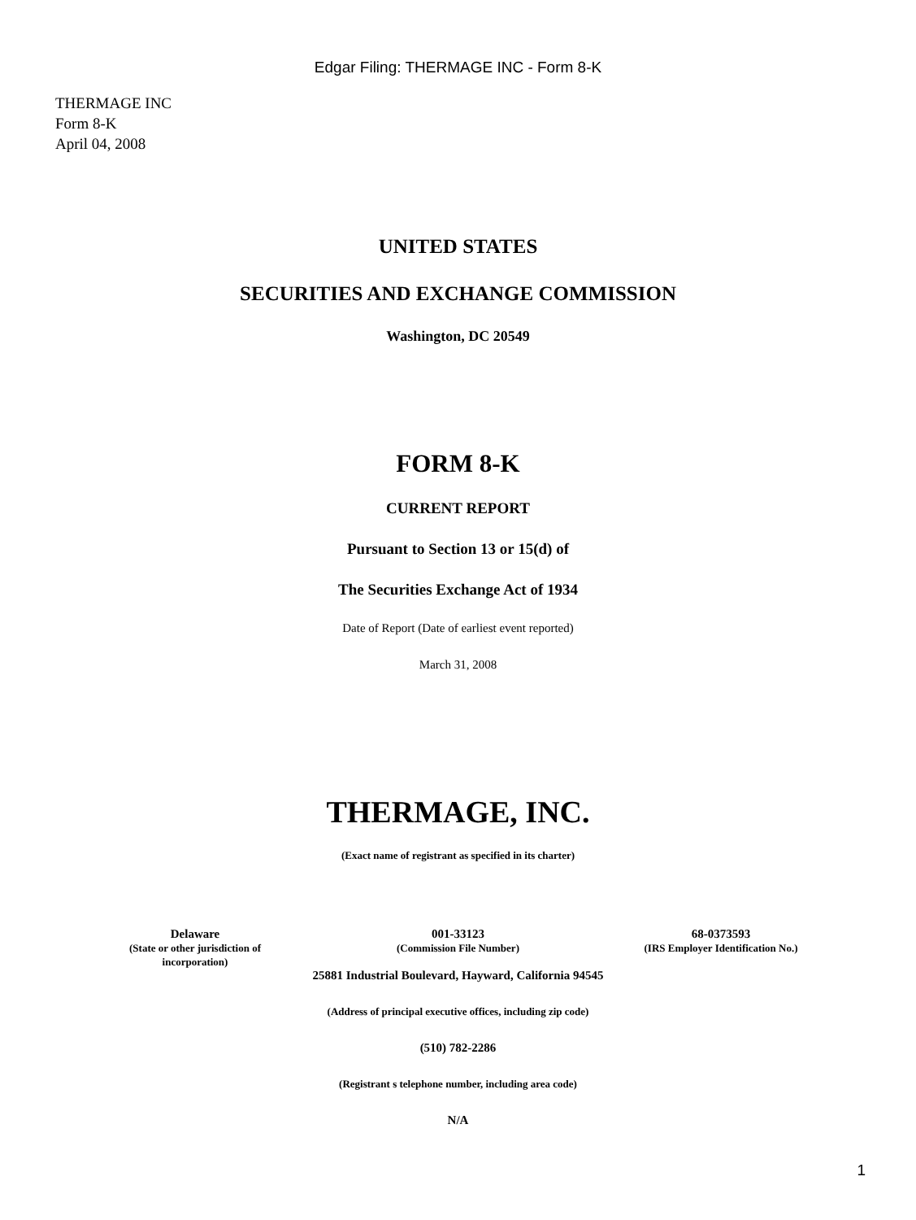Edgar Filing: THERMAGE INC - Form 8-K
THERMAGE INC
Form 8-K
April 04, 2008
UNITED STATES
SECURITIES AND EXCHANGE COMMISSION
Washington, DC 20549
FORM 8-K
CURRENT REPORT
Pursuant to Section 13 or 15(d) of
The Securities Exchange Act of 1934
Date of Report (Date of earliest event reported)
March 31, 2008
THERMAGE, INC.
(Exact name of registrant as specified in its charter)
Delaware
(State or other jurisdiction of incorporation)
001-33123
(Commission File Number)
68-0373593
(IRS Employer Identification No.)
25881 Industrial Boulevard, Hayward, California 94545
(Address of principal executive offices, including zip code)
(510) 782-2286
(Registrant s telephone number, including area code)
N/A
1